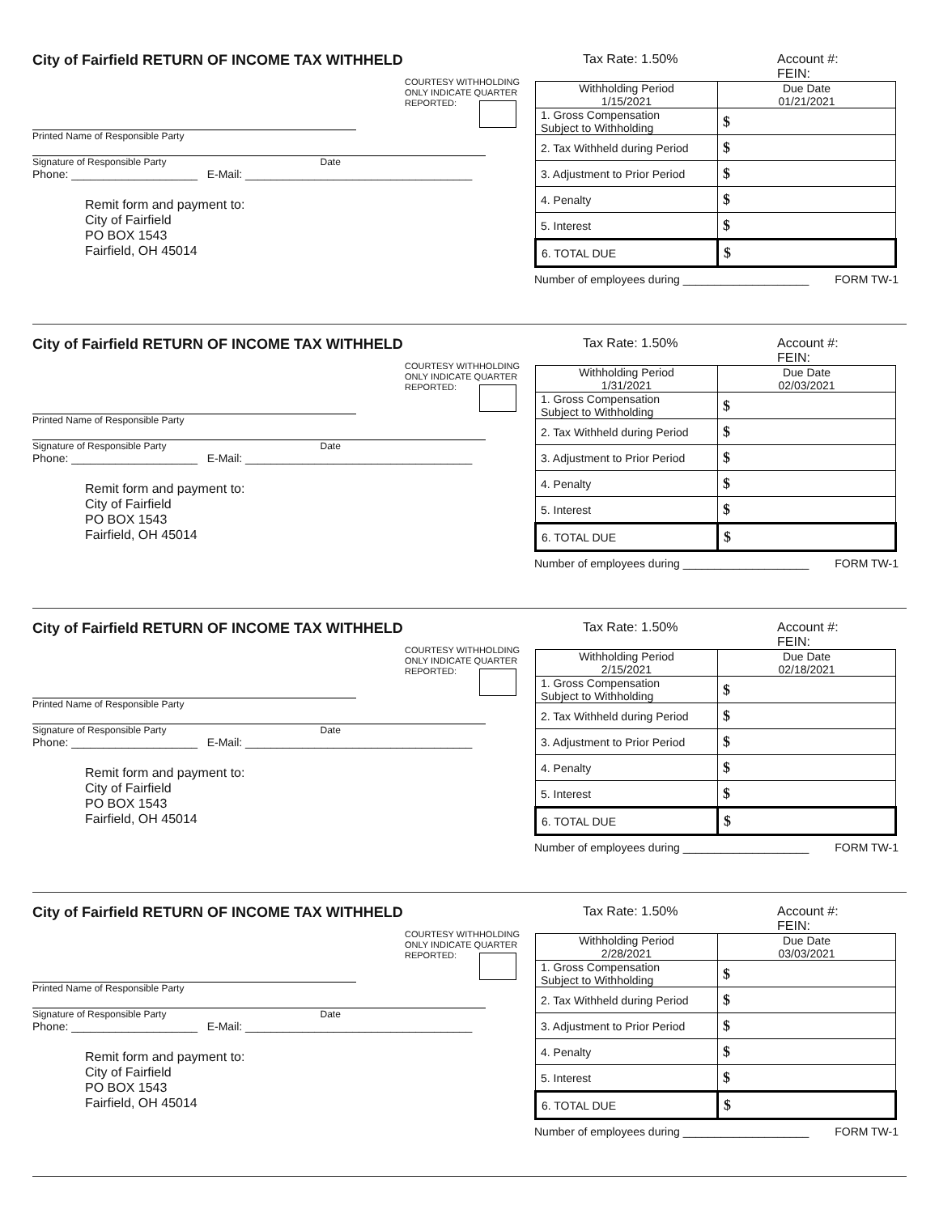City of Fairfield RETURN OF INCOME TAX WITHHELD
COURTESY WITHHOLDING ONLY INDICATE QUARTER REPORTED:
Printed Name of Responsible Party
Signature of Responsible Party Date
Phone: ____________________ E-Mail: ____________________________________
Remit form and payment to:
City of Fairfield
PO BOX 1543
Fairfield, OH 45014
Tax Rate: 1.50% Account #:
FEIN:
| Withholding Period 1/15/2021 | Due Date 01/21/2021 |
| 1. Gross Compensation Subject to Withholding | $ |
| 2. Tax Withheld during Period | $ |
| 3. Adjustment to Prior Period | $ |
| 4. Penalty | $ |
| 5. Interest | $ |
| 6. TOTAL DUE | $ |
Number of employees during ____________________ FORM TW-1
City of Fairfield RETURN OF INCOME TAX WITHHELD
COURTESY WITHHOLDING ONLY INDICATE QUARTER REPORTED:
Printed Name of Responsible Party
Signature of Responsible Party Date
Phone: ____________________ E-Mail: ____________________________________
Remit form and payment to:
City of Fairfield
PO BOX 1543
Fairfield, OH 45014
Tax Rate: 1.50% Account #:
FEIN:
| Withholding Period 1/31/2021 | Due Date 02/03/2021 |
| 1. Gross Compensation Subject to Withholding | $ |
| 2. Tax Withheld during Period | $ |
| 3. Adjustment to Prior Period | $ |
| 4. Penalty | $ |
| 5. Interest | $ |
| 6. TOTAL DUE | $ |
Number of employees during ____________________ FORM TW-1
City of Fairfield RETURN OF INCOME TAX WITHHELD
COURTESY WITHHOLDING ONLY INDICATE QUARTER REPORTED:
Printed Name of Responsible Party
Signature of Responsible Party Date
Phone: ____________________ E-Mail: ____________________________________
Remit form and payment to:
City of Fairfield
PO BOX 1543
Fairfield, OH 45014
Tax Rate: 1.50% Account #:
FEIN:
| Withholding Period 2/15/2021 | Due Date 02/18/2021 |
| 1. Gross Compensation Subject to Withholding | $ |
| 2. Tax Withheld during Period | $ |
| 3. Adjustment to Prior Period | $ |
| 4. Penalty | $ |
| 5. Interest | $ |
| 6. TOTAL DUE | $ |
Number of employees during ____________________ FORM TW-1
City of Fairfield RETURN OF INCOME TAX WITHHELD
COURTESY WITHHOLDING ONLY INDICATE QUARTER REPORTED:
Printed Name of Responsible Party
Signature of Responsible Party Date
Phone: ____________________ E-Mail: ____________________________________
Remit form and payment to:
City of Fairfield
PO BOX 1543
Fairfield, OH 45014
Tax Rate: 1.50% Account #:
FEIN:
| Withholding Period 2/28/2021 | Due Date 03/03/2021 |
| 1. Gross Compensation Subject to Withholding | $ |
| 2. Tax Withheld during Period | $ |
| 3. Adjustment to Prior Period | $ |
| 4. Penalty | $ |
| 5. Interest | $ |
| 6. TOTAL DUE | $ |
Number of employees during ____________________ FORM TW-1